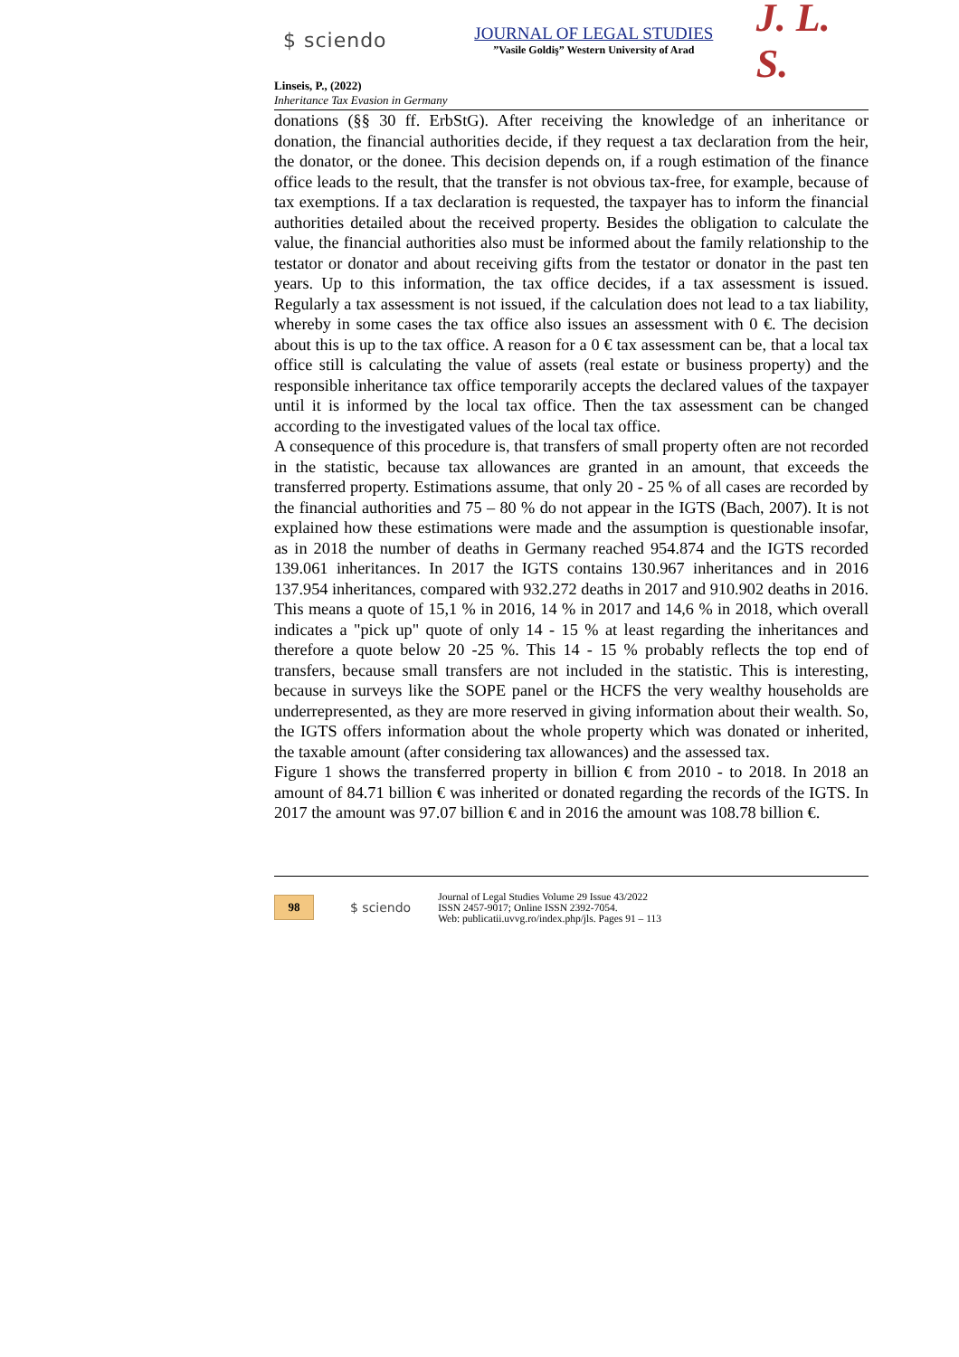$ sciendo
JOURNAL OF LEGAL STUDIES
”Vasile Goldiş” Western University of Arad
J. L. S.
Linseis, P., (2022)
Inheritance Tax Evasion in Germany
donations (§§ 30 ff. ErbStG). After receiving the knowledge of an inheritance or donation, the financial authorities decide, if they request a tax declaration from the heir, the donator, or the donee. This decision depends on, if a rough estimation of the finance office leads to the result, that the transfer is not obvious tax-free, for example, because of tax exemptions. If a tax declaration is requested, the taxpayer has to inform the financial authorities detailed about the received property. Besides the obligation to calculate the value, the financial authorities also must be informed about the family relationship to the testator or donator and about receiving gifts from the testator or donator in the past ten years. Up to this information, the tax office decides, if a tax assessment is issued. Regularly a tax assessment is not issued, if the calculation does not lead to a tax liability, whereby in some cases the tax office also issues an assessment with 0 €. The decision about this is up to the tax office. A reason for a 0 € tax assessment can be, that a local tax office still is calculating the value of assets (real estate or business property) and the responsible inheritance tax office temporarily accepts the declared values of the taxpayer until it is informed by the local tax office. Then the tax assessment can be changed according to the investigated values of the local tax office.
A consequence of this procedure is, that transfers of small property often are not recorded in the statistic, because tax allowances are granted in an amount, that exceeds the transferred property. Estimations assume, that only 20 - 25 % of all cases are recorded by the financial authorities and 75 – 80 % do not appear in the IGTS (Bach, 2007). It is not explained how these estimations were made and the assumption is questionable insofar, as in 2018 the number of deaths in Germany reached 954.874 and the IGTS recorded 139.061 inheritances. In 2017 the IGTS contains 130.967 inheritances and in 2016 137.954 inheritances, compared with 932.272 deaths in 2017 and 910.902 deaths in 2016. This means a quote of 15,1 % in 2016, 14 % in 2017 and 14,6 % in 2018, which overall indicates a "pick up" quote of only 14 - 15 % at least regarding the inheritances and therefore a quote below 20 -25 %. This 14 - 15 % probably reflects the top end of transfers, because small transfers are not included in the statistic. This is interesting, because in surveys like the SOPE panel or the HCFS the very wealthy households are underrepresented, as they are more reserved in giving information about their wealth. So, the IGTS offers information about the whole property which was donated or inherited, the taxable amount (after considering tax allowances) and the assessed tax.
Figure 1 shows the transferred property in billion € from 2010 - to 2018. In 2018 an amount of 84.71 billion € was inherited or donated regarding the records of the IGTS. In 2017 the amount was 97.07 billion € and in 2016 the amount was 108.78 billion €.
98
$ sciendo
Journal of Legal Studies Volume 29 Issue 43/2022
ISSN 2457-9017; Online ISSN 2392-7054.
Web: publicatii.uvvg.ro/index.php/jls. Pages 91 – 113